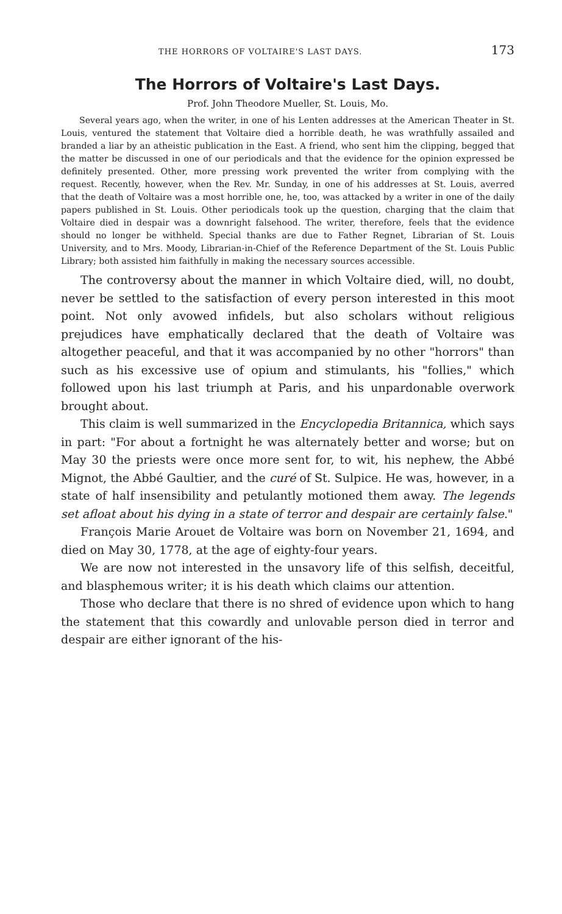THE HORRORS OF VOLTAIRE'S LAST DAYS. 173
The Horrors of Voltaire's Last Days.
Prof. John Theodore Mueller, St. Louis, Mo.
Several years ago, when the writer, in one of his Lenten addresses at the American Theater in St. Louis, ventured the statement that Voltaire died a horrible death, he was wrathfully assailed and branded a liar by an atheistic publication in the East. A friend, who sent him the clipping, begged that the matter be discussed in one of our periodicals and that the evidence for the opinion expressed be definitely presented. Other, more pressing work prevented the writer from complying with the request. Recently, however, when the Rev. Mr. Sunday, in one of his addresses at St. Louis, averred that the death of Voltaire was a most horrible one, he, too, was attacked by a writer in one of the daily papers published in St. Louis. Other periodicals took up the question, charging that the claim that Voltaire died in despair was a downright falsehood. The writer, therefore, feels that the evidence should no longer be withheld. Special thanks are due to Father Regnet, Librarian of St. Louis University, and to Mrs. Moody, Librarian-in-Chief of the Reference Department of the St. Louis Public Library; both assisted him faithfully in making the necessary sources accessible.
The controversy about the manner in which Voltaire died, will, no doubt, never be settled to the satisfaction of every person interested in this moot point. Not only avowed infidels, but also scholars without religious prejudices have emphatically declared that the death of Voltaire was altogether peaceful, and that it was accompanied by no other "horrors" than such as his excessive use of opium and stimulants, his "follies," which followed upon his last triumph at Paris, and his unpardonable overwork brought about.
This claim is well summarized in the Encyclopedia Britannica, which says in part: "For about a fortnight he was alternately better and worse; but on May 30 the priests were once more sent for, to wit, his nephew, the Abbé Mignot, the Abbé Gaultier, and the curé of St. Sulpice. He was, however, in a state of half insensibility and petulantly motioned them away. The legends set afloat about his dying in a state of terror and despair are certainly false."
François Marie Arouet de Voltaire was born on November 21, 1694, and died on May 30, 1778, at the age of eighty-four years.
We are now not interested in the unsavory life of this selfish, deceitful, and blasphemous writer; it is his death which claims our attention.
Those who declare that there is no shred of evidence upon which to hang the statement that this cowardly and unlovable person died in terror and despair are either ignorant of the his-